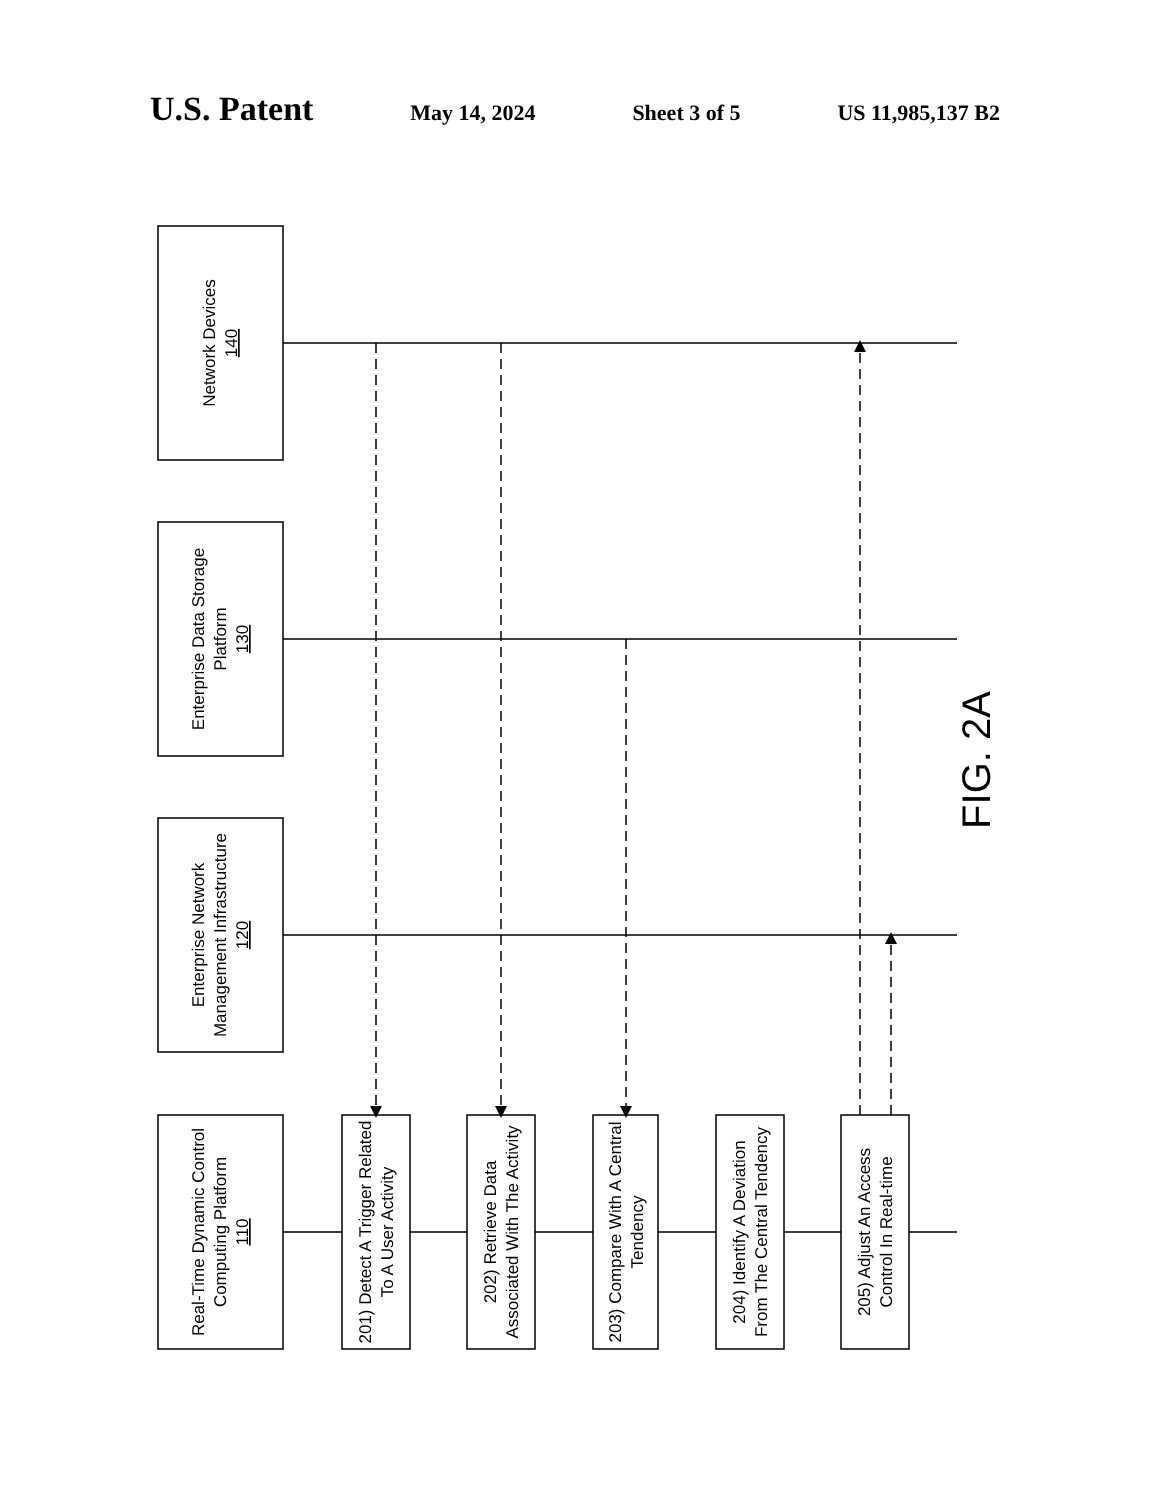U.S. Patent May 14, 2024 Sheet 3 of 5 US 11,985,137 B2
Network Devices 140
Enterprise Data Storage Platform 130
Enterprise Network Management Infrastructure 120
Real-Time Dynamic Control Computing Platform 110
201) Detect A Trigger Related To A User Activity
202) Retrieve Data Associated With The Activity
203) Compare With A Central Tendency
204) Identify A Deviation From The Central Tendency
205) Adjust An Access Control In Real-time
FIG. 2A